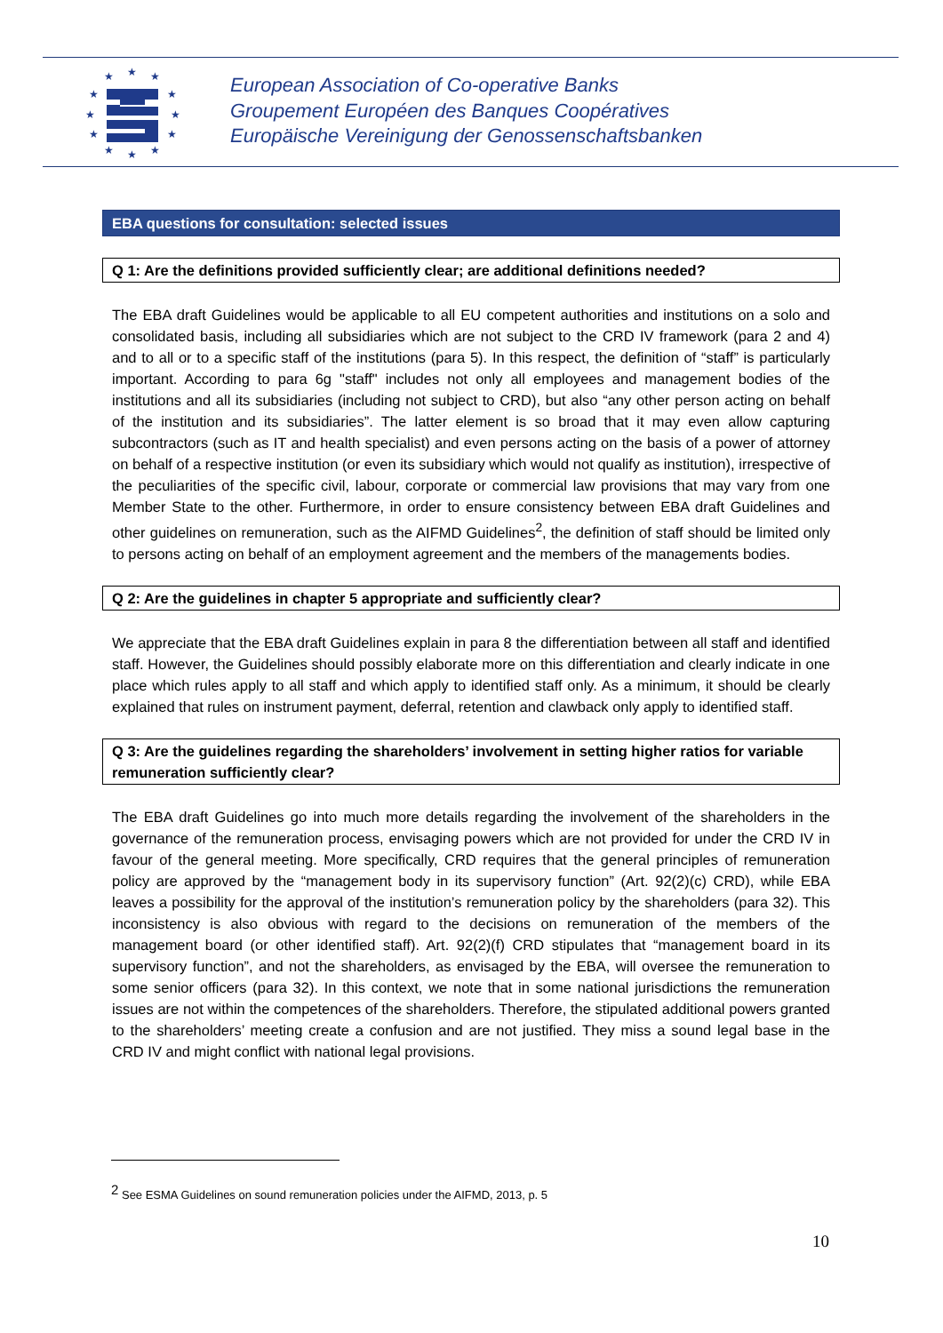★
★
★
★
★
★
★
★
★
★
★
★
European Association of Co-operative Banks
Groupement Européen des Banques Coopératives
Europäische Vereinigung der Genossenschaftsbanken
EBA questions for consultation: selected issues
Q 1: Are the definitions provided sufficiently clear; are additional definitions needed?
The EBA draft Guidelines would be applicable to all EU competent authorities and institutions on a solo and consolidated basis, including all subsidiaries which are not subject to the CRD IV framework (para 2 and 4) and to all or to a specific staff of the institutions (para 5). In this respect, the definition of “staff” is particularly important. According to para 6g "staff" includes not only all employees and management bodies of the institutions and all its subsidiaries (including not subject to CRD), but also “any other person acting on behalf of the institution and its subsidiaries”. The latter element is so broad that it may even allow capturing subcontractors (such as IT and health specialist) and even persons acting on the basis of a power of attorney on behalf of a respective institution (or even its subsidiary which would not qualify as institution), irrespective of the peculiarities of the specific civil, labour, corporate or commercial law provisions that may vary from one Member State to the other. Furthermore, in order to ensure consistency between EBA draft Guidelines and other guidelines on remuneration, such as the AIFMD Guidelines<sup>2</sup>, the definition of staff should be limited only to persons acting on behalf of an employment agreement and the members of the managements bodies.
Q 2: Are the guidelines in chapter 5 appropriate and sufficiently clear?
We appreciate that the EBA draft Guidelines explain in para 8 the differentiation between all staff and identified staff. However, the Guidelines should possibly elaborate more on this differentiation and clearly indicate in one place which rules apply to all staff and which apply to identified staff only. As a minimum, it should be clearly explained that rules on instrument payment, deferral, retention and clawback only apply to identified staff.
Q 3: Are the guidelines regarding the shareholders’ involvement in setting higher ratios for variable remuneration sufficiently clear?
The EBA draft Guidelines go into much more details regarding the involvement of the shareholders in the governance of the remuneration process, envisaging powers which are not provided for under the CRD IV in favour of the general meeting. More specifically, CRD requires that the general principles of remuneration policy are approved by the “management body in its supervisory function” (Art. 92(2)(c) CRD), while EBA leaves a possibility for the approval of the institution’s remuneration policy by the shareholders (para 32). This inconsistency is also obvious with regard to the decisions on remuneration of the members of the management board (or other identified staff). Art. 92(2)(f) CRD stipulates that “management board in its supervisory function”, and not the shareholders, as envisaged by the EBA, will oversee the remuneration to some senior officers (para 32). In this context, we note that in some national jurisdictions the remuneration issues are not within the competences of the shareholders. Therefore, the stipulated additional powers granted to the shareholders’ meeting create a confusion and are not justified. They miss a sound legal base in the CRD IV and might conflict with national legal provisions.
<sup>2</sup> See ESMA Guidelines on sound remuneration policies under the AIFMD, 2013, p. 5
10